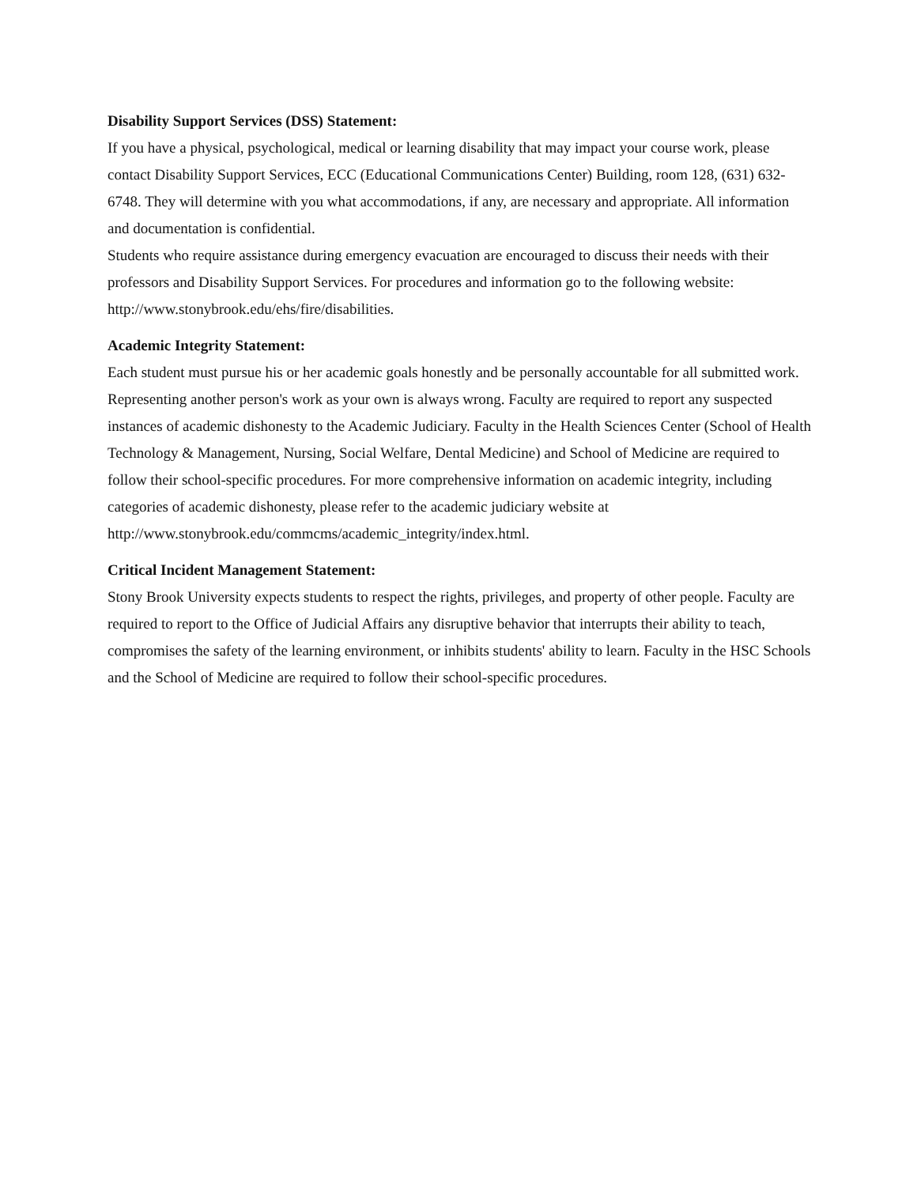Disability Support Services (DSS) Statement:
If you have a physical, psychological, medical or learning disability that may impact your course work, please contact Disability Support Services, ECC (Educational Communications Center) Building, room 128, (631) 632-6748. They will determine with you what accommodations, if any, are necessary and appropriate. All information and documentation is confidential.
Students who require assistance during emergency evacuation are encouraged to discuss their needs with their professors and Disability Support Services. For procedures and information go to the following website: http://www.stonybrook.edu/ehs/fire/disabilities.
Academic Integrity Statement:
Each student must pursue his or her academic goals honestly and be personally accountable for all submitted work. Representing another person's work as your own is always wrong. Faculty are required to report any suspected instances of academic dishonesty to the Academic Judiciary. Faculty in the Health Sciences Center (School of Health Technology & Management, Nursing, Social Welfare, Dental Medicine) and School of Medicine are required to follow their school-specific procedures. For more comprehensive information on academic integrity, including categories of academic dishonesty, please refer to the academic judiciary website at
http://www.stonybrook.edu/commcms/academic_integrity/index.html.
Critical Incident Management Statement:
Stony Brook University expects students to respect the rights, privileges, and property of other people. Faculty are required to report to the Office of Judicial Affairs any disruptive behavior that interrupts their ability to teach, compromises the safety of the learning environment, or inhibits students' ability to learn. Faculty in the HSC Schools and the School of Medicine are required to follow their school-specific procedures.